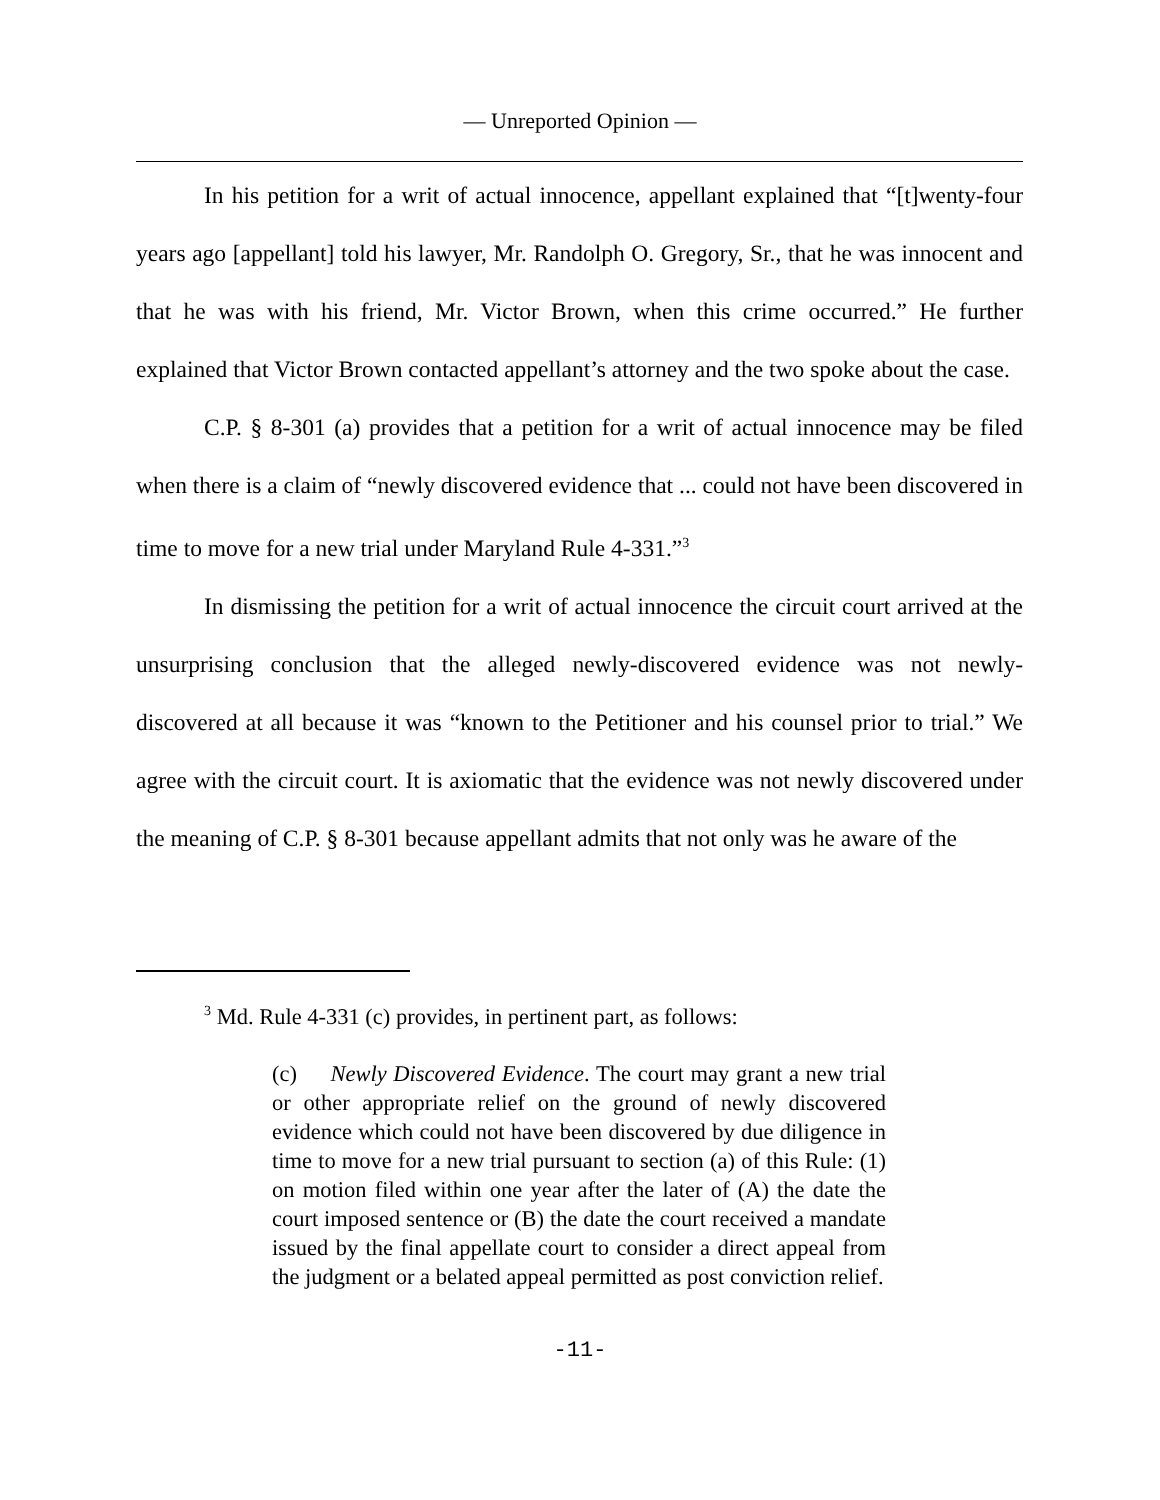— Unreported Opinion —
In his petition for a writ of actual innocence, appellant explained that “[t]wenty-four years ago [appellant] told his lawyer, Mr. Randolph O. Gregory, Sr., that he was innocent and that he was with his friend, Mr. Victor Brown, when this crime occurred.” He further explained that Victor Brown contacted appellant’s attorney and the two spoke about the case.
C.P. § 8-301 (a) provides that a petition for a writ of actual innocence may be filed when there is a claim of “newly discovered evidence that ... could not have been discovered in time to move for a new trial under Maryland Rule 4-331.”<sup>3</sup>
In dismissing the petition for a writ of actual innocence the circuit court arrived at the unsurprising conclusion that the alleged newly-discovered evidence was not newly-discovered at all because it was “known to the Petitioner and his counsel prior to trial.” We agree with the circuit court. It is axiomatic that the evidence was not newly discovered under the meaning of C.P. § 8-301 because appellant admits that not only was he aware of the
<sup>3</sup> Md. Rule 4-331 (c) provides, in pertinent part, as follows:
(c) Newly Discovered Evidence. The court may grant a new trial or other appropriate relief on the ground of newly discovered evidence which could not have been discovered by due diligence in time to move for a new trial pursuant to section (a) of this Rule: (1) on motion filed within one year after the later of (A) the date the court imposed sentence or (B) the date the court received a mandate issued by the final appellate court to consider a direct appeal from the judgment or a belated appeal permitted as post conviction relief.
-11-